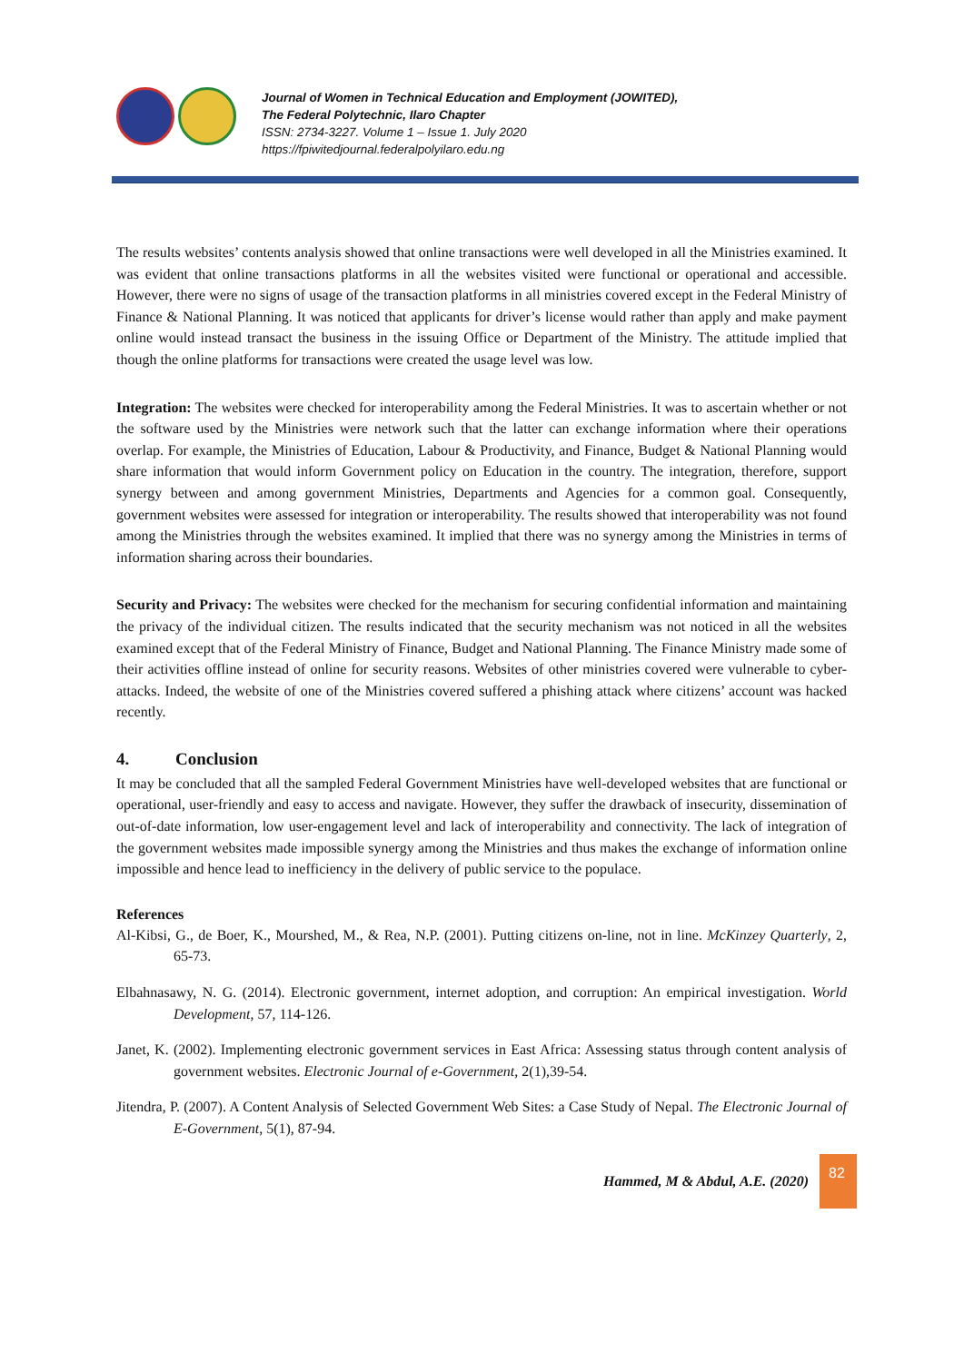Journal of Women in Technical Education and Employment (JOWITED),
The Federal Polytechnic, Ilaro Chapter
ISSN: 2734-3227. Volume 1 – Issue 1. July 2020
https://fpiwitedjournal.federalpolyilaro.edu.ng
The results websites’ contents analysis showed that online transactions were well developed in all the Ministries examined. It was evident that online transactions platforms in all the websites visited were functional or operational and accessible. However, there were no signs of usage of the transaction platforms in all ministries covered except in the Federal Ministry of Finance & National Planning. It was noticed that applicants for driver’s license would rather than apply and make payment online would instead transact the business in the issuing Office or Department of the Ministry. The attitude implied that though the online platforms for transactions were created the usage level was low.
Integration: The websites were checked for interoperability among the Federal Ministries. It was to ascertain whether or not the software used by the Ministries were network such that the latter can exchange information where their operations overlap. For example, the Ministries of Education, Labour & Productivity, and Finance, Budget & National Planning would share information that would inform Government policy on Education in the country. The integration, therefore, support synergy between and among government Ministries, Departments and Agencies for a common goal. Consequently, government websites were assessed for integration or interoperability. The results showed that interoperability was not found among the Ministries through the websites examined. It implied that there was no synergy among the Ministries in terms of information sharing across their boundaries.
Security and Privacy: The websites were checked for the mechanism for securing confidential information and maintaining the privacy of the individual citizen. The results indicated that the security mechanism was not noticed in all the websites examined except that of the Federal Ministry of Finance, Budget and National Planning. The Finance Ministry made some of their activities offline instead of online for security reasons. Websites of other ministries covered were vulnerable to cyber-attacks. Indeed, the website of one of the Ministries covered suffered a phishing attack where citizens’ account was hacked recently.
4. Conclusion
It may be concluded that all the sampled Federal Government Ministries have well-developed websites that are functional or operational, user-friendly and easy to access and navigate. However, they suffer the drawback of insecurity, dissemination of out-of-date information, low user-engagement level and lack of interoperability and connectivity. The lack of integration of the government websites made impossible synergy among the Ministries and thus makes the exchange of information online impossible and hence lead to inefficiency in the delivery of public service to the populace.
References
Al-Kibsi, G., de Boer, K., Mourshed, M., & Rea, N.P. (2001). Putting citizens on-line, not in line. McKinzey Quarterly, 2, 65-73.
Elbahnasawy, N. G. (2014). Electronic government, internet adoption, and corruption: An empirical investigation. World Development, 57, 114-126.
Janet, K. (2002). Implementing electronic government services in East Africa: Assessing status through content analysis of government websites. Electronic Journal of e-Government, 2(1),39-54.
Jitendra, P. (2007). A Content Analysis of Selected Government Web Sites: a Case Study of Nepal. The Electronic Journal of E-Government, 5(1), 87-94.
Hammed, M & Abdul, A.E. (2020)
82